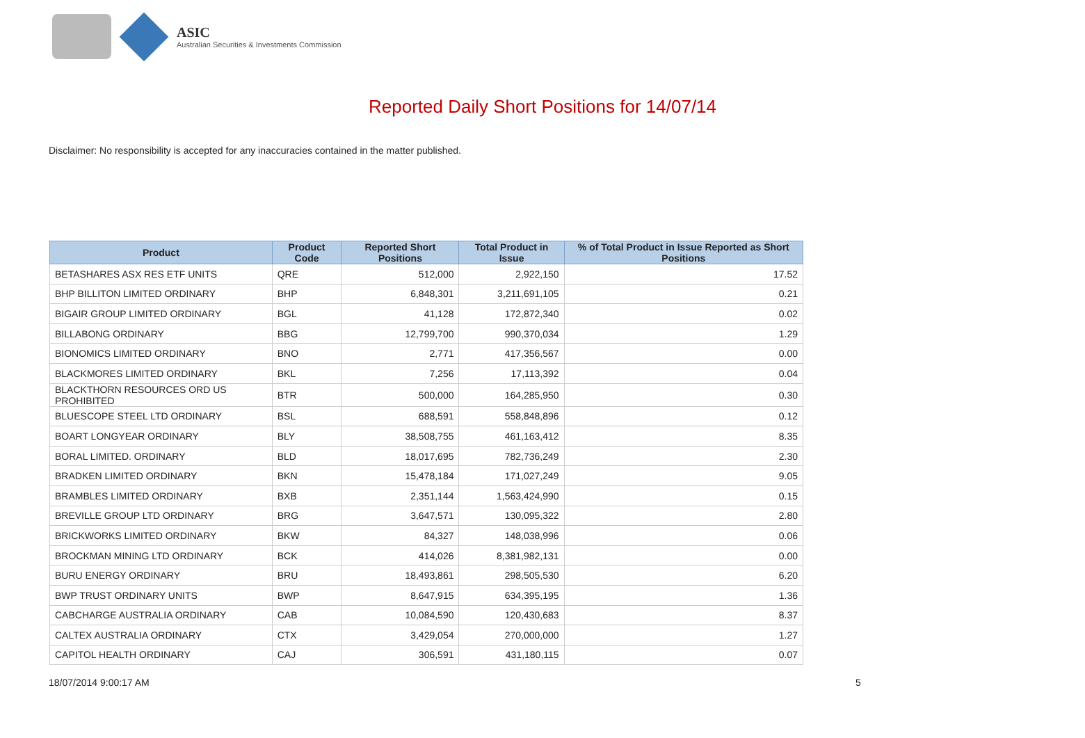ASIC
Australian Securities & Investments Commission
Reported Daily Short Positions for 14/07/14
Disclaimer: No responsibility is accepted for any inaccuracies contained in the matter published.
| Product | Product Code | Reported Short Positions | Total Product in Issue | % of Total Product in Issue Reported as Short Positions |
| --- | --- | --- | --- | --- |
| BETASHARES ASX RES ETF UNITS | QRE | 512,000 | 2,922,150 | 17.52 |
| BHP BILLITON LIMITED ORDINARY | BHP | 6,848,301 | 3,211,691,105 | 0.21 |
| BIGAIR GROUP LIMITED ORDINARY | BGL | 41,128 | 172,872,340 | 0.02 |
| BILLABONG ORDINARY | BBG | 12,799,700 | 990,370,034 | 1.29 |
| BIONOMICS LIMITED ORDINARY | BNO | 2,771 | 417,356,567 | 0.00 |
| BLACKMORES LIMITED ORDINARY | BKL | 7,256 | 17,113,392 | 0.04 |
| BLACKTHORN RESOURCES ORD US PROHIBITED | BTR | 500,000 | 164,285,950 | 0.30 |
| BLUESCOPE STEEL LTD ORDINARY | BSL | 688,591 | 558,848,896 | 0.12 |
| BOART LONGYEAR ORDINARY | BLY | 38,508,755 | 461,163,412 | 8.35 |
| BORAL LIMITED. ORDINARY | BLD | 18,017,695 | 782,736,249 | 2.30 |
| BRADKEN LIMITED ORDINARY | BKN | 15,478,184 | 171,027,249 | 9.05 |
| BRAMBLES LIMITED ORDINARY | BXB | 2,351,144 | 1,563,424,990 | 0.15 |
| BREVILLE GROUP LTD ORDINARY | BRG | 3,647,571 | 130,095,322 | 2.80 |
| BRICKWORKS LIMITED ORDINARY | BKW | 84,327 | 148,038,996 | 0.06 |
| BROCKMAN MINING LTD ORDINARY | BCK | 414,026 | 8,381,982,131 | 0.00 |
| BURU ENERGY ORDINARY | BRU | 18,493,861 | 298,505,530 | 6.20 |
| BWP TRUST ORDINARY UNITS | BWP | 8,647,915 | 634,395,195 | 1.36 |
| CABCHARGE AUSTRALIA ORDINARY | CAB | 10,084,590 | 120,430,683 | 8.37 |
| CALTEX AUSTRALIA ORDINARY | CTX | 3,429,054 | 270,000,000 | 1.27 |
| CAPITOL HEALTH ORDINARY | CAJ | 306,591 | 431,180,115 | 0.07 |
18/07/2014 9:00:17 AM 5